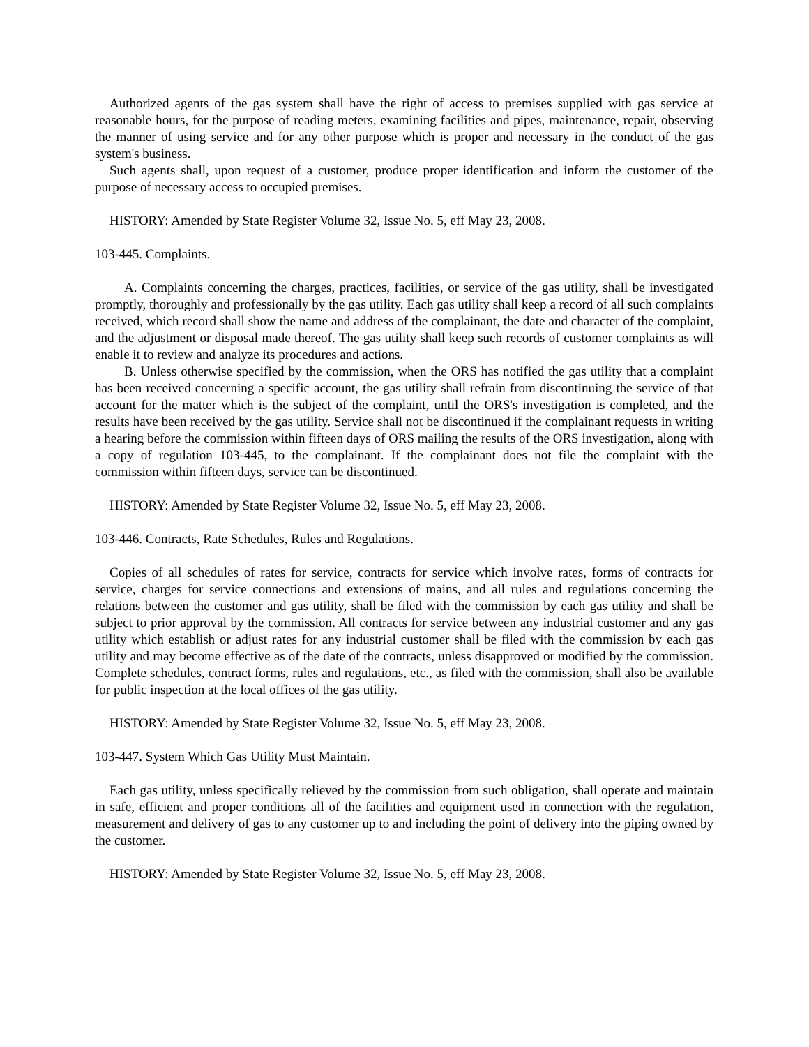Authorized agents of the gas system shall have the right of access to premises supplied with gas service at reasonable hours, for the purpose of reading meters, examining facilities and pipes, maintenance, repair, observing the manner of using service and for any other purpose which is proper and necessary in the conduct of the gas system's business.
Such agents shall, upon request of a customer, produce proper identification and inform the customer of the purpose of necessary access to occupied premises.
HISTORY: Amended by State Register Volume 32, Issue No. 5, eff May 23, 2008.
103-445. Complaints.
A. Complaints concerning the charges, practices, facilities, or service of the gas utility, shall be investigated promptly, thoroughly and professionally by the gas utility. Each gas utility shall keep a record of all such complaints received, which record shall show the name and address of the complainant, the date and character of the complaint, and the adjustment or disposal made thereof. The gas utility shall keep such records of customer complaints as will enable it to review and analyze its procedures and actions.
B. Unless otherwise specified by the commission, when the ORS has notified the gas utility that a complaint has been received concerning a specific account, the gas utility shall refrain from discontinuing the service of that account for the matter which is the subject of the complaint, until the ORS's investigation is completed, and the results have been received by the gas utility. Service shall not be discontinued if the complainant requests in writing a hearing before the commission within fifteen days of ORS mailing the results of the ORS investigation, along with a copy of regulation 103-445, to the complainant. If the complainant does not file the complaint with the commission within fifteen days, service can be discontinued.
HISTORY: Amended by State Register Volume 32, Issue No. 5, eff May 23, 2008.
103-446. Contracts, Rate Schedules, Rules and Regulations.
Copies of all schedules of rates for service, contracts for service which involve rates, forms of contracts for service, charges for service connections and extensions of mains, and all rules and regulations concerning the relations between the customer and gas utility, shall be filed with the commission by each gas utility and shall be subject to prior approval by the commission. All contracts for service between any industrial customer and any gas utility which establish or adjust rates for any industrial customer shall be filed with the commission by each gas utility and may become effective as of the date of the contracts, unless disapproved or modified by the commission. Complete schedules, contract forms, rules and regulations, etc., as filed with the commission, shall also be available for public inspection at the local offices of the gas utility.
HISTORY: Amended by State Register Volume 32, Issue No. 5, eff May 23, 2008.
103-447. System Which Gas Utility Must Maintain.
Each gas utility, unless specifically relieved by the commission from such obligation, shall operate and maintain in safe, efficient and proper conditions all of the facilities and equipment used in connection with the regulation, measurement and delivery of gas to any customer up to and including the point of delivery into the piping owned by the customer.
HISTORY: Amended by State Register Volume 32, Issue No. 5, eff May 23, 2008.